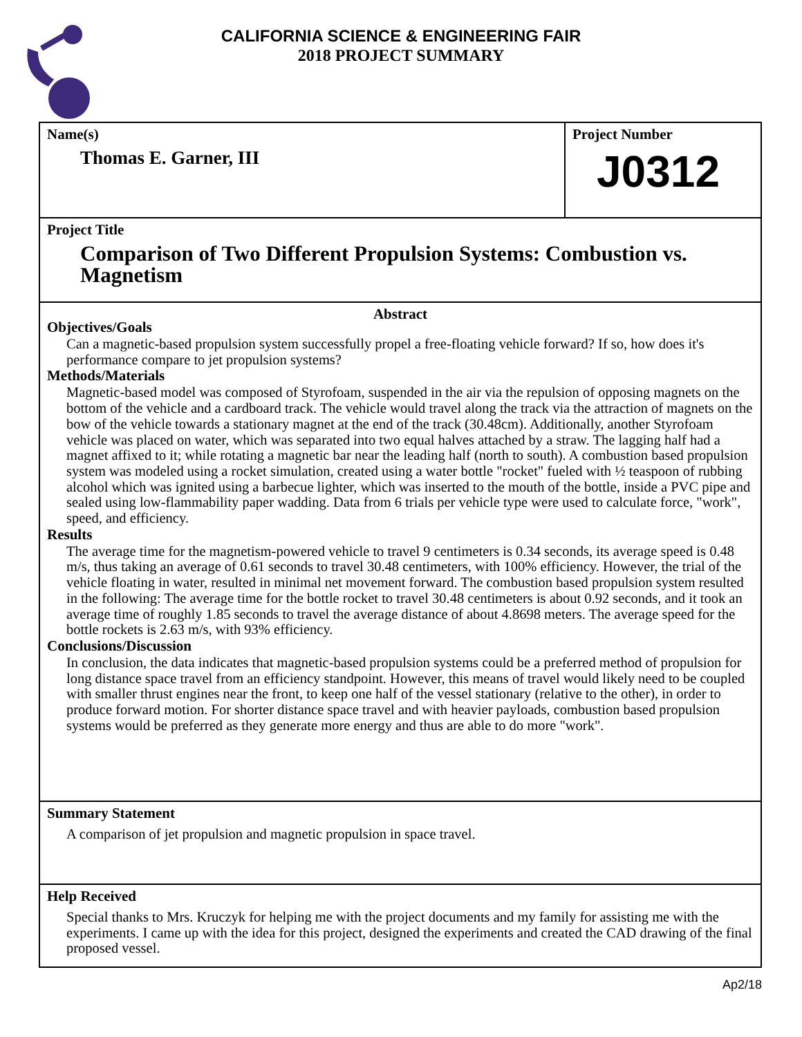CALIFORNIA SCIENCE & ENGINEERING FAIR
2018 PROJECT SUMMARY
Name(s)
Thomas E. Garner, III
Project Number
J0312
Project Title
Comparison of Two Different Propulsion Systems: Combustion vs. Magnetism
Abstract
Objectives/Goals
Can a magnetic-based propulsion system successfully propel a free-floating vehicle forward? If so, how does it's performance compare to jet propulsion systems?
Methods/Materials
Magnetic-based model was composed of Styrofoam, suspended in the air via the repulsion of opposing magnets on the bottom of the vehicle and a cardboard track. The vehicle would travel along the track via the attraction of magnets on the bow of the vehicle towards a stationary magnet at the end of the track (30.48cm). Additionally, another Styrofoam vehicle was placed on water, which was separated into two equal halves attached by a straw. The lagging half had a magnet affixed to it; while rotating a magnetic bar near the leading half (north to south). A combustion based propulsion system was modeled using a rocket simulation, created using a water bottle "rocket" fueled with ½ teaspoon of rubbing alcohol which was ignited using a barbecue lighter, which was inserted to the mouth of the bottle, inside a PVC pipe and sealed using low-flammability paper wadding. Data from 6 trials per vehicle type were used to calculate force, "work", speed, and efficiency.
Results
The average time for the magnetism-powered vehicle to travel 9 centimeters is 0.34 seconds, its average speed is 0.48 m/s, thus taking an average of 0.61 seconds to travel 30.48 centimeters, with 100% efficiency. However, the trial of the vehicle floating in water, resulted in minimal net movement forward. The combustion based propulsion system resulted in the following: The average time for the bottle rocket to travel 30.48 centimeters is about 0.92 seconds, and it took an average time of roughly 1.85 seconds to travel the average distance of about 4.8698 meters. The average speed for the bottle rockets is 2.63 m/s, with 93% efficiency.
Conclusions/Discussion
In conclusion, the data indicates that magnetic-based propulsion systems could be a preferred method of propulsion for long distance space travel from an efficiency standpoint. However, this means of travel would likely need to be coupled with smaller thrust engines near the front, to keep one half of the vessel stationary (relative to the other), in order to produce forward motion. For shorter distance space travel and with heavier payloads, combustion based propulsion systems would be preferred as they generate more energy and thus are able to do more "work".
Summary Statement
A comparison of jet propulsion and magnetic propulsion in space travel.
Help Received
Special thanks to Mrs. Kruczyk for helping me with the project documents and my family for assisting me with the experiments. I came up with the idea for this project, designed the experiments and created the CAD drawing of the final proposed vessel.
Ap2/18